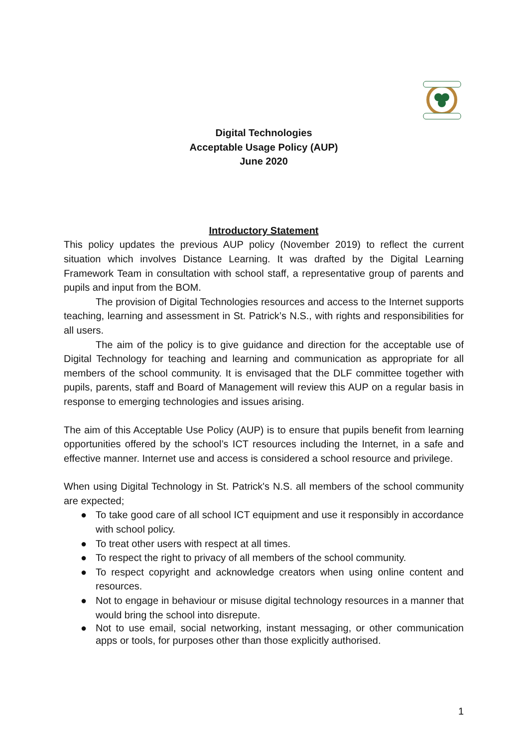Digital Technologies
Acceptable Usage Policy (AUP)
June 2020
Introductory Statement
This policy updates the previous AUP policy (November 2019) to reflect the current situation which involves Distance Learning. It was drafted by the Digital Learning Framework Team in consultation with school staff, a representative group of parents and pupils and input from the BOM.
The provision of Digital Technologies resources and access to the Internet supports teaching, learning and assessment in St. Patrick’s N.S., with rights and responsibilities for all users.
The aim of the policy is to give guidance and direction for the acceptable use of Digital Technology for teaching and learning and communication as appropriate for all members of the school community. It is envisaged that the DLF committee together with pupils, parents, staff and Board of Management will review this AUP on a regular basis in response to emerging technologies and issues arising.
The aim of this Acceptable Use Policy (AUP) is to ensure that pupils benefit from learning opportunities offered by the school’s ICT resources including the Internet, in a safe and effective manner. Internet use and access is considered a school resource and privilege.
When using Digital Technology in St. Patrick's N.S. all members of the school community are expected;
● To take good care of all school ICT equipment and use it responsibly in accordance with school policy.
● To treat other users with respect at all times.
● To respect the right to privacy of all members of the school community.
● To respect copyright and acknowledge creators when using online content and resources.
● Not to engage in behaviour or misuse digital technology resources in a manner that would bring the school into disrepute.
● Not to use email, social networking, instant messaging, or other communication apps or tools, for purposes other than those explicitly authorised.
1